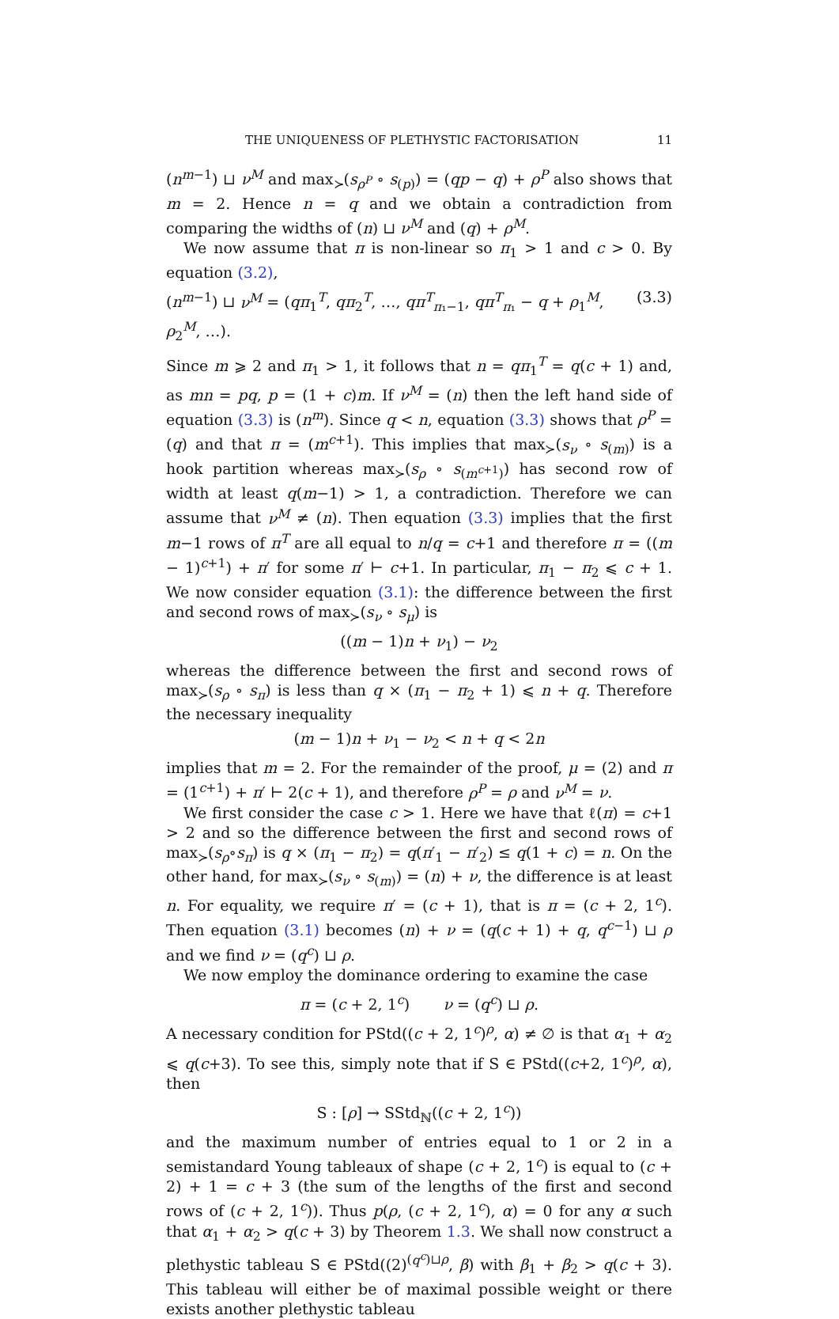THE UNIQUENESS OF PLETHYSTIC FACTORISATION 11
(n<sup>m−1</sup>) ⊔ ν<sup>M</sup> and max<sub>≻</sub>(s<sub>ρ<sup>P</sup></sub> ∘ s<sub>(p)</sub>) = (qp − q) + ρ<sup>P</sup> also shows that m = 2. Hence n = q and we obtain a contradiction from comparing the widths of (n) ⊔ ν<sup>M</sup> and (q) + ρ<sup>M</sup>.
We now assume that π is non-linear so π<sub>1</sub> > 1 and c > 0. By equation (3.2),
(n<sup>m−1</sup>) ⊔ ν<sup>M</sup> = (qπ<sub>1</sub><sup>T</sup>, qπ<sub>2</sub><sup>T</sup>, …, qπ<sup>T</sup><sub>π₁−1</sub>, qπ<sup>T</sup><sub>π₁</sub> − q + ρ<sub>1</sub><sup>M</sup>, ρ<sub>2</sub><sup>M</sup>, …). (3.3)
Since m ⩾ 2 and π<sub>1</sub> > 1, it follows that n = qπ<sub>1</sub><sup>T</sup> = q(c + 1) and, as mn = pq, p = (1 + c)m. If ν<sup>M</sup> = (n) then the left hand side of equation (3.3) is (n<sup>m</sup>). Since q < n, equation (3.3) shows that ρ<sup>P</sup> = (q) and that π = (m<sup>c+1</sup>). This implies that max<sub>≻</sub>(s<sub>ν</sub> ∘ s<sub>(m)</sub>) is a hook partition whereas max<sub>≻</sub>(s<sub>ρ</sub> ∘ s<sub>(m<sup>c+1</sup>)</sub>) has second row of width at least q(m−1) > 1, a contradiction. Therefore we can assume that ν<sup>M</sup> ≠ (n). Then equation (3.3) implies that the first m−1 rows of π<sup>T</sup> are all equal to n/q = c+1 and therefore π = ((m − 1)<sup>c+1</sup>) + π′ for some π′ ⊢ c+1. In particular, π<sub>1</sub> − π<sub>2</sub> ⩽ c + 1. We now consider equation (3.1): the difference between the first and second rows of max<sub>≻</sub>(s<sub>ν</sub> ∘ s<sub>μ</sub>) is
((m − 1)n + ν<sub>1</sub>) − ν<sub>2</sub>
whereas the difference between the first and second rows of max<sub>≻</sub>(s<sub>ρ</sub> ∘ s<sub>π</sub>) is less than q × (π<sub>1</sub> − π<sub>2</sub> + 1) ⩽ n + q. Therefore the necessary inequality
(m − 1)n + ν<sub>1</sub> − ν<sub>2</sub> < n + q < 2n
implies that m = 2. For the remainder of the proof, μ = (2) and π = (1<sup>c+1</sup>) + π′ ⊢ 2(c + 1), and therefore ρ<sup>P</sup> = ρ and ν<sup>M</sup> = ν.
We first consider the case c > 1. Here we have that ℓ(π) = c+1 > 2 and so the difference between the first and second rows of max<sub>≻</sub>(s<sub>ρ</sub>∘s<sub>π</sub>) is q × (π<sub>1</sub> − π<sub>2</sub>) = q(π′<sub>1</sub> − π′<sub>2</sub>) ≤ q(1 + c) = n. On the other hand, for max<sub>≻</sub>(s<sub>ν</sub> ∘ s<sub>(m)</sub>) = (n) + ν, the difference is at least n. For equality, we require π′ = (c + 1), that is π = (c + 2, 1<sup>c</sup>). Then equation (3.1) becomes (n) + ν = (q(c + 1) + q, q<sup>c−1</sup>) ⊔ ρ and we find ν = (q<sup>c</sup>) ⊔ ρ.
We now employ the dominance ordering to examine the case
π = (c + 2, 1<sup>c</sup>) ν = (q<sup>c</sup>) ⊔ ρ.
A necessary condition for PStd((c + 2, 1<sup>c</sup>)<sup>ρ</sup>, α) ≠ ∅ is that α<sub>1</sub> + α<sub>2</sub> ⩽ q(c+3). To see this, simply note that if S ∈ PStd((c+2, 1<sup>c</sup>)<sup>ρ</sup>, α), then
S : [ρ] → SStd<sub>ℕ</sub>((c + 2, 1<sup>c</sup>))
and the maximum number of entries equal to 1 or 2 in a semistandard Young tableaux of shape (c + 2, 1<sup>c</sup>) is equal to (c + 2) + 1 = c + 3 (the sum of the lengths of the first and second rows of (c + 2, 1<sup>c</sup>)). Thus p(ρ, (c + 2, 1<sup>c</sup>), α) = 0 for any α such that α<sub>1</sub> + α<sub>2</sub> > q(c + 3) by Theorem 1.3. We shall now construct a plethystic tableau S ∈ PStd((2)<sup>(q<sup>c</sup>)⊔ρ</sup>, β) with β<sub>1</sub> + β<sub>2</sub> > q(c + 3). This tableau will either be of maximal possible weight or there exists another plethystic tableau